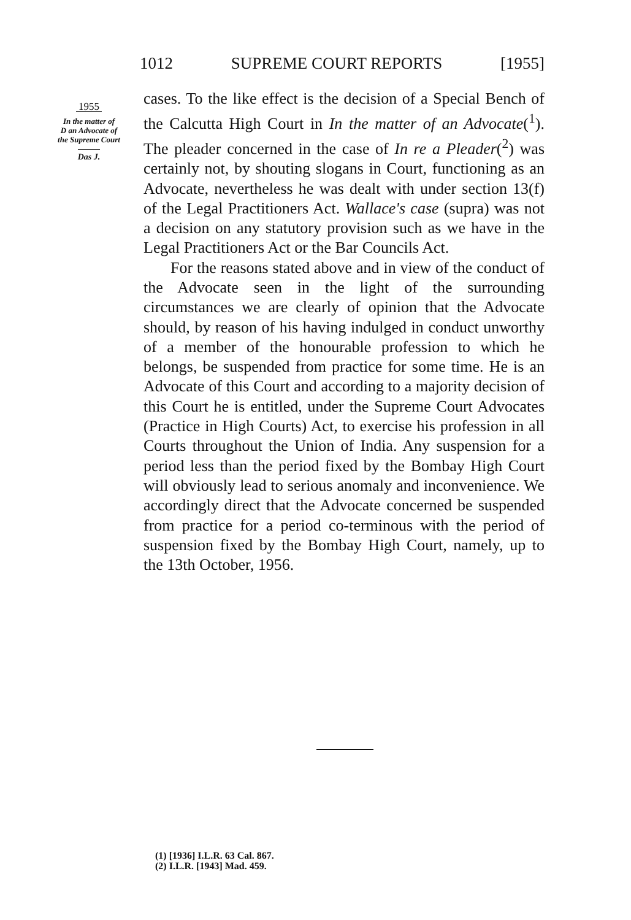1012 SUPREME COURT REPORTS [1955]
1955
In the matter of
D an Advocate of
the Supreme Court
Das J.
cases. To the like effect is the decision of a Special Bench of the Calcutta High Court in In the matter of an Advocate(<sup>1</sup>). The pleader concerned in the case of In re a Pleader(<sup>2</sup>) was certainly not, by shouting slogans in Court, functioning as an Advocate, nevertheless he was dealt with under section 13(f) of the Legal Practitioners Act. Wallace's case (supra) was not a decision on any statutory provision such as we have in the Legal Practitioners Act or the Bar Councils Act.
For the reasons stated above and in view of the conduct of the Advocate seen in the light of the surrounding circumstances we are clearly of opinion that the Advocate should, by reason of his having indulged in conduct unworthy of a member of the honourable profession to which he belongs, be suspended from practice for some time. He is an Advocate of this Court and according to a majority decision of this Court he is entitled, under the Supreme Court Advocates (Practice in High Courts) Act, to exercise his profession in all Courts throughout the Union of India. Any suspension for a period less than the period fixed by the Bombay High Court will obviously lead to serious anomaly and inconvenience. We accordingly direct that the Advocate concerned be suspended from practice for a period co-terminous with the period of suspension fixed by the Bombay High Court, namely, up to the 13th October, 1956.
(1) [1936] I.L.R. 63 Cal. 867.
(2) I.L.R. [1943] Mad. 459.